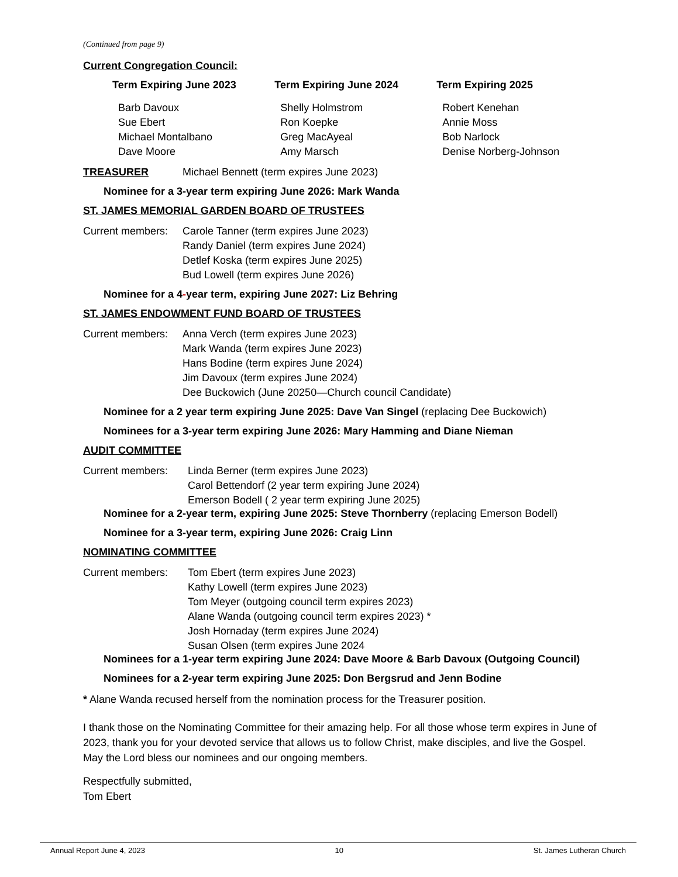(Continued from page 9)
Current Congregation Council:
| Term Expiring June 2023 | Term Expiring June 2024 | Term Expiring 2025 |
| --- | --- | --- |
| Barb Davoux Sue Ebert Michael Montalbano Dave Moore | Shelly Holmstrom Ron Koepke Greg MacAyeal Amy Marsch | Robert Kenehan Annie Moss Bob Narlock Denise Norberg-Johnson |
TREASURER Michael Bennett (term expires June 2023)
Nominee for a 3-year term expiring June 2026: Mark Wanda
ST. JAMES MEMORIAL GARDEN BOARD OF TRUSTEES
Current members:
Carole Tanner (term expires June 2023)
Randy Daniel (term expires June 2024)
Detlef Koska (term expires June 2025)
Bud Lowell (term expires June 2026)
Nominee for a 4-year term, expiring June 2027: Liz Behring
ST. JAMES ENDOWMENT FUND BOARD OF TRUSTEES
Current members:
Anna Verch (term expires June 2023)
Mark Wanda (term expires June 2023)
Hans Bodine (term expires June 2024)
Jim Davoux (term expires June 2024)
Dee Buckowich (June 20250—Church council Candidate)
Nominee for a 2 year term expiring June 2025: Dave Van Singel (replacing Dee Buckowich)
Nominees for a 3-year term expiring June 2026: Mary Hamming and Diane Nieman
AUDIT COMMITTEE
Current members: Linda Berner (term expires June 2023)
Carol Bettendorf (2 year term expiring June 2024)
Emerson Bodell ( 2 year term expiring June 2025)
Nominee for a 2-year term, expiring June 2025: Steve Thornberry (replacing Emerson Bodell)
Nominee for a 3-year term, expiring June 2026: Craig Linn
NOMINATING COMMITTEE
Current members: Tom Ebert (term expires June 2023)
Kathy Lowell (term expires June 2023)
Tom Meyer (outgoing council term expires 2023)
Alane Wanda (outgoing council term expires 2023) *
Josh Hornaday (term expires June 2024)
Susan Olsen (term expires June 2024
Nominees for a 1-year term expiring June 2024: Dave Moore & Barb Davoux (Outgoing Council)
Nominees for a 2-year term expiring June 2025: Don Bergsrud and Jenn Bodine
* Alane Wanda recused herself from the nomination process for the Treasurer position.
I thank those on the Nominating Committee for their amazing help. For all those whose term expires in June of 2023, thank you for your devoted service that allows us to follow Christ, make disciples, and live the Gospel. May the Lord bless our nominees and our ongoing members.
Respectfully submitted,
Tom Ebert
Annual Report June 4, 2023 10 St. James Lutheran Church